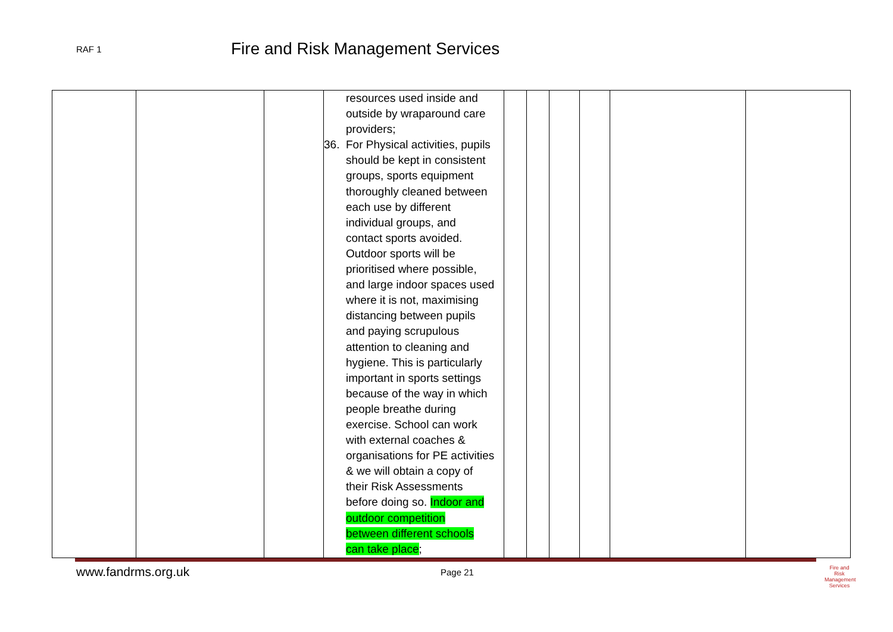RAF 1
Fire and Risk Management Services
| | | | resources used inside and outside by wraparound care providers; 36. For Physical activities, pupils should be kept in consistent groups, sports equipment thoroughly cleaned between each use by different individual groups, and contact sports avoided. Outdoor sports will be prioritised where possible, and large indoor spaces used where it is not, maximising distancing between pupils and paying scrupulous attention to cleaning and hygiene. This is particularly important in sports settings because of the way in which people breathe during exercise. School can work with external coaches & organisations for PE activities & we will obtain a copy of their Risk Assessments before doing so. Indoor and outdoor competition between different schools can take place ; | | | | | | |
www.fandrms.org.uk Page 21
Fire and Risk
Management
Services